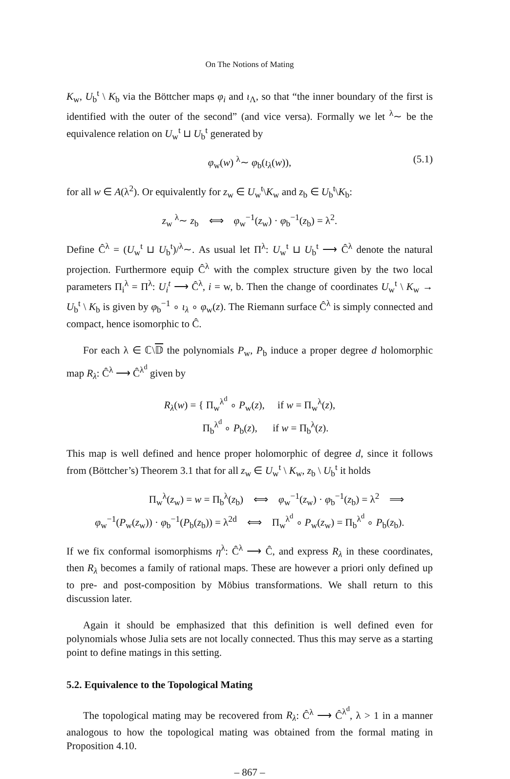On The Notions of Mating
K<sub>w</sub>, U<sub>b</sub><sup>t</sup> \ K<sub>b</sub> via the Böttcher maps φ<sub>i</sub> and ι<sub>Λ</sub>, so that “the inner boundary of the first is identified with the outer of the second” (and vice versa). Formally we let <sup>λ</sup>∼ be the equivalence relation on U<sub>w</sub><sup>t</sup> ⊔ U<sub>b</sub><sup>t</sup> generated by
φ<sub>w</sub>(w) <sup>λ</sup>∼ φ<sub>b</sub>(ι<sub>λ</sub>(w)), (5.1)
for all w ∈ A(λ<sup>2</sup>). Or equivalently for z<sub>w</sub> ∈ U<sub>w</sub><sup>t</sup>\K<sub>w</sub> and z<sub>b</sub> ∈ U<sub>b</sub><sup>t</sup>\K<sub>b</sub>:
z<sub>w</sub> <sup>λ</sup>∼ z<sub>b</sub> ⟺ φ<sub>w</sub><sup>−1</sup>(z<sub>w</sub>) · φ<sub>b</sub><sup>−1</sup>(z<sub>b</sub>) = λ<sup>2</sup>.
Define Ĉ<sup>λ</sup> = (U<sub>w</sub><sup>t</sup> ⊔ U<sub>b</sub><sup>t</sup>)/<sup>λ</sup>∼. As usual let Π<sup>λ</sup>: U<sub>w</sub><sup>t</sup> ⊔ U<sub>b</sub><sup>t</sup> ⟶ Ĉ<sup>λ</sup> denote the natural projection. Furthermore equip Ĉ<sup>λ</sup> with the complex structure given by the two local parameters Π<sub>i</sub><sup>λ</sup> = Π<sup>λ</sup>: U<sub>i</sub><sup>t</sup> ⟶ Ĉ<sup>λ</sup>, i = w, b. Then the change of coordinates U<sub>w</sub><sup>t</sup> \ K<sub>w</sub> → U<sub>b</sub><sup>t</sup> \ K<sub>b</sub> is given by φ<sub>b</sub><sup>−1</sup> ∘ ι<sub>λ</sub> ∘ φ<sub>w</sub>(z). The Riemann surface Ĉ<sup>λ</sup> is simply connected and compact, hence isomorphic to Ĉ.
For each λ ∈ ℂ\𝔻 the polynomials P<sub>w</sub>, P<sub>b</sub> induce a proper degree d holomorphic map R<sub>λ</sub>: Ĉ<sup>λ</sup> ⟶ Ĉ<sup>λ<sup>d</sup></sup> given by
R<sub>λ</sub>(w) = { Π<sub>w</sub><sup>λ<sup>d</sup></sup> ∘ P<sub>w</sub>(z), if w = Π<sub>w</sub><sup>λ</sup>(z),
Π<sub>b</sub><sup>λ<sup>d</sup></sup> ∘ P<sub>b</sub>(z), if w = Π<sub>b</sub><sup>λ</sup>(z).
This map is well defined and hence proper holomorphic of degree d, since it follows from (Böttcher’s) Theorem 3.1 that for all z<sub>w</sub> ∈ U<sub>w</sub><sup>t</sup> \ K<sub>w</sub>, z<sub>b</sub> \ U<sub>b</sub><sup>t</sup> it holds
Π<sub>w</sub><sup>λ</sup>(z<sub>w</sub>) = w = Π<sub>b</sub><sup>λ</sup>(z<sub>b</sub>) ⟺ φ<sub>w</sub><sup>−1</sup>(z<sub>w</sub>) · φ<sub>b</sub><sup>−1</sup>(z<sub>b</sub>) = λ<sup>2</sup> ⟹
φ<sub>w</sub><sup>−1</sup>(P<sub>w</sub>(z<sub>w</sub>)) · φ<sub>b</sub><sup>−1</sup>(P<sub>b</sub>(z<sub>b</sub>)) = λ<sup>2d</sup> ⟺ Π<sub>w</sub><sup>λ<sup>d</sup></sup> ∘ P<sub>w</sub>(z<sub>w</sub>) = Π<sub>b</sub><sup>λ<sup>d</sup></sup> ∘ P<sub>b</sub>(z<sub>b</sub>).
If we fix conformal isomorphisms η<sup>λ</sup>: Ĉ<sup>λ</sup> ⟶ Ĉ, and express R<sub>λ</sub> in these coordinates, then R<sub>λ</sub> becomes a family of rational maps. These are however a priori only defined up to pre- and post-composition by Möbius transformations. We shall return to this discussion later.
Again it should be emphasized that this definition is well defined even for polynomials whose Julia sets are not locally connected. Thus this may serve as a starting point to define matings in this setting.
5.2. Equivalence to the Topological Mating
The topological mating may be recovered from R<sub>λ</sub>: Ĉ<sup>λ</sup> ⟶ Ĉ<sup>λ<sup>d</sup></sup>, λ > 1 in a manner analogous to how the topological mating was obtained from the formal mating in Proposition 4.10.
– 867 –